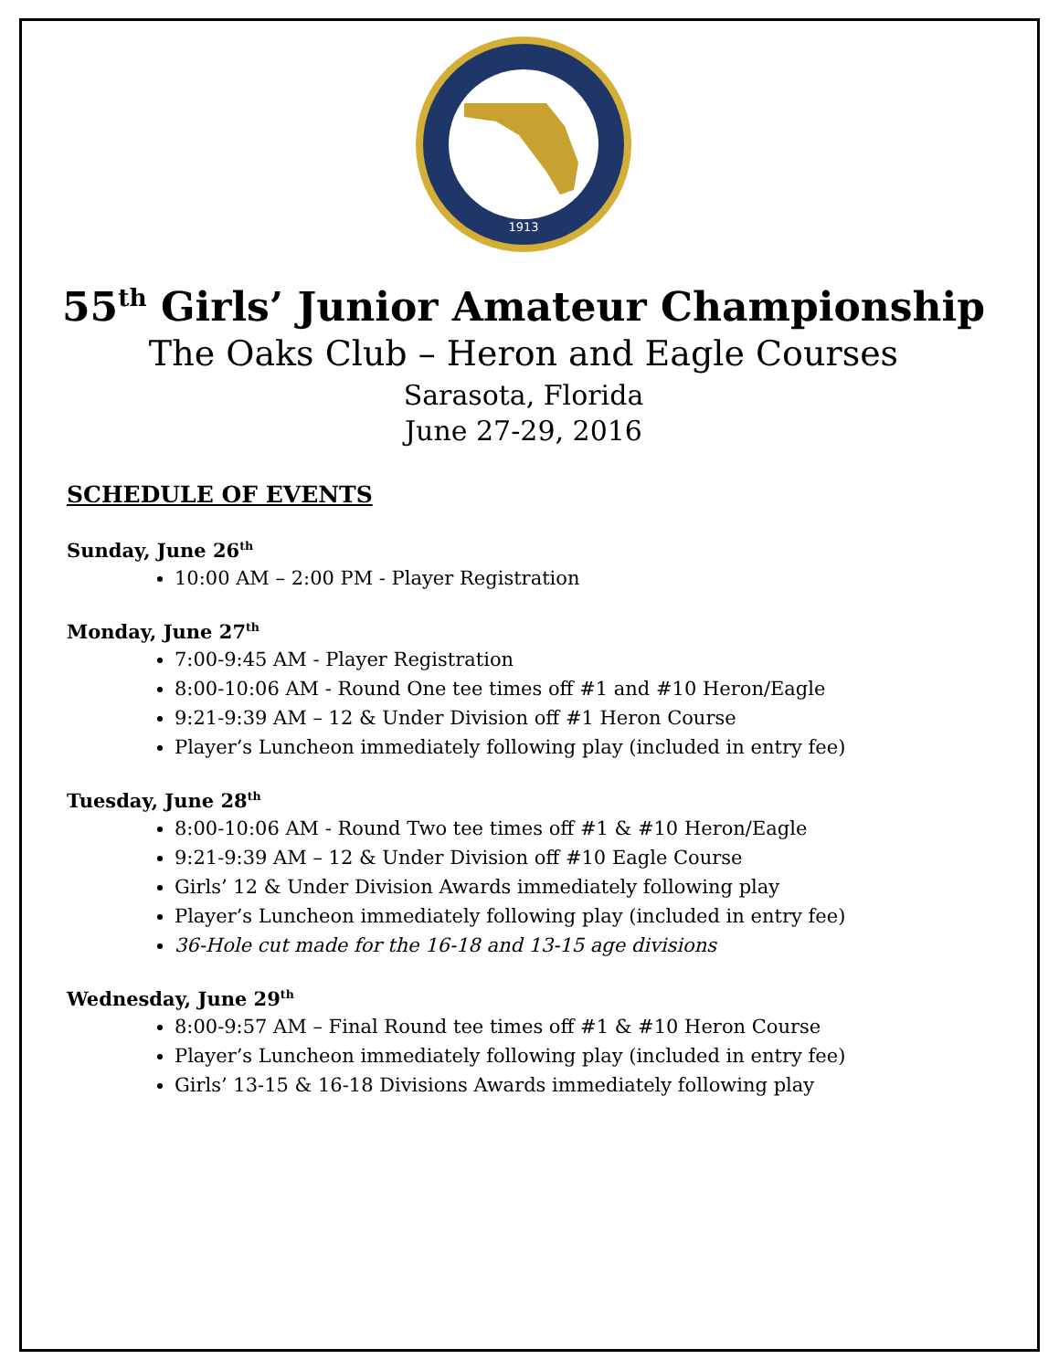1913
55<sup>th</sup> Girls’ Junior Amateur Championship
The Oaks Club – Heron and Eagle Courses
Sarasota, Florida
June 27-29, 2016
SCHEDULE OF EVENTS
Sunday, June 26<sup>th</sup>
10:00 AM – 2:00 PM - Player Registration
Monday, June 27<sup>th</sup>
7:00-9:45 AM - Player Registration
8:00-10:06 AM - Round One tee times off #1 and #10 Heron/Eagle
9:21-9:39 AM – 12 & Under Division off #1 Heron Course
Player’s Luncheon immediately following play (included in entry fee)
Tuesday, June 28<sup>th</sup>
8:00-10:06 AM - Round Two tee times off #1 & #10 Heron/Eagle
9:21-9:39 AM – 12 & Under Division off #10 Eagle Course
Girls’ 12 & Under Division Awards immediately following play
Player’s Luncheon immediately following play (included in entry fee)
36-Hole cut made for the 16-18 and 13-15 age divisions
Wednesday, June 29<sup>th</sup>
8:00-9:57 AM – Final Round tee times off #1 & #10 Heron Course
Player’s Luncheon immediately following play (included in entry fee)
Girls’ 13-15 & 16-18 Divisions Awards immediately following play